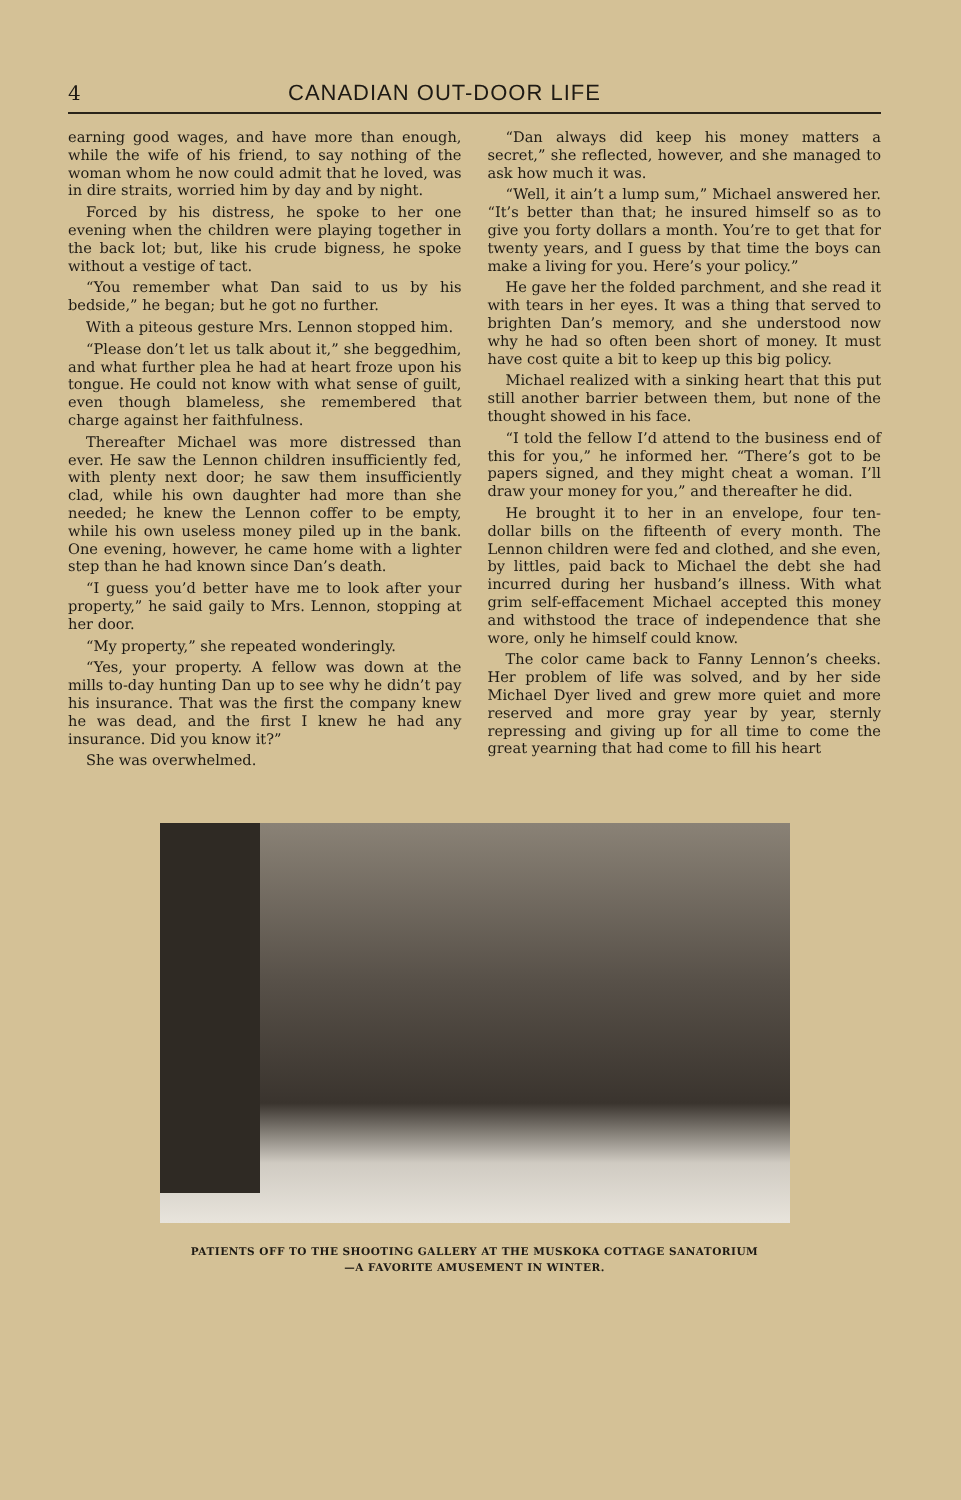4 CANADIAN OUT-DOOR LIFE
earning good wages, and have more than enough, while the wife of his friend, to say nothing of the woman whom he now could admit that he loved, was in dire straits, worried him by day and by night.
Forced by his distress, he spoke to her one evening when the children were playing together in the back lot; but, like his crude bigness, he spoke without a vestige of tact.
“You remember what Dan said to us by his bedside,” he began; but he got no further.
With a piteous gesture Mrs. Lennon stopped him.
“Please don’t let us talk about it,” she beggedhim, and what further plea he had at heart froze upon his tongue. He could not know with what sense of guilt, even though blameless, she remembered that charge against her faithfulness.
Thereafter Michael was more distressed than ever. He saw the Lennon children insufficiently fed, with plenty next door; he saw them insufficiently clad, while his own daughter had more than she needed; he knew the Lennon coffer to be empty, while his own useless money piled up in the bank. One evening, however, he came home with a lighter step than he had known since Dan’s death.
“I guess you’d better have me to look after your property,” he said gaily to Mrs. Lennon, stopping at her door.
“My property,” she repeated wonderingly.
“Yes, your property. A fellow was down at the mills to-day hunting Dan up to see why he didn’t pay his insurance. That was the first the company knew he was dead, and the first I knew he had any insurance. Did you know it?”
She was overwhelmed.
“Dan always did keep his money matters a secret,” she reflected, however, and she managed to ask how much it was.
“Well, it ain’t a lump sum,” Michael answered her. “It’s better than that; he insured himself so as to give you forty dollars a month. You’re to get that for twenty years, and I guess by that time the boys can make a living for you. Here’s your policy.”
He gave her the folded parchment, and she read it with tears in her eyes. It was a thing that served to brighten Dan’s memory, and she understood now why he had so often been short of money. It must have cost quite a bit to keep up this big policy.
Michael realized with a sinking heart that this put still another barrier between them, but none of the thought showed in his face.
“I told the fellow I’d attend to the business end of this for you,” he informed her. “There’s got to be papers signed, and they might cheat a woman. I’ll draw your money for you,” and thereafter he did.
He brought it to her in an envelope, four ten-dollar bills on the fifteenth of every month. The Lennon children were fed and clothed, and she even, by littles, paid back to Michael the debt she had incurred during her husband’s illness. With what grim self-effacement Michael accepted this money and withstood the trace of independence that she wore, only he himself could know.
The color came back to Fanny Lennon’s cheeks. Her problem of life was solved, and by her side Michael Dyer lived and grew more quiet and more reserved and more gray year by year, sternly repressing and giving up for all time to come the great yearning that had come to fill his heart
PATIENTS OFF TO THE SHOOTING GALLERY AT THE MUSKOKA COTTAGE SANATORIUM
—A FAVORITE AMUSEMENT IN WINTER.